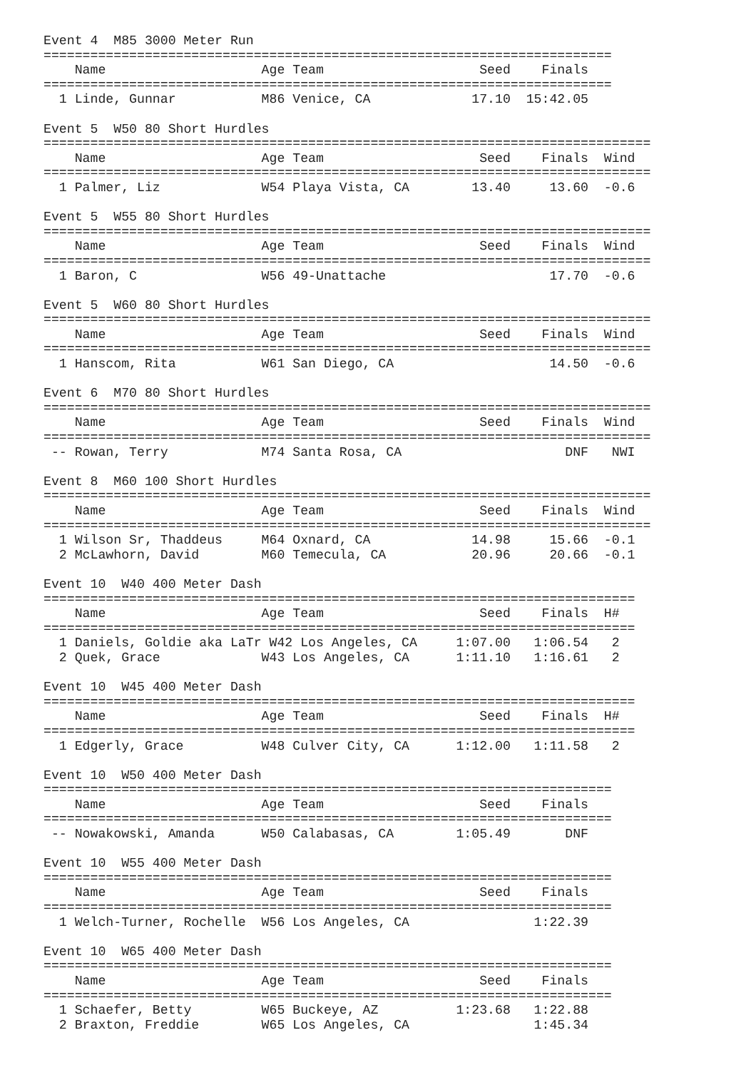Event 4  M85 3000 Meter Run
=========================================================================
    Name                    Age Team                    Seed    Finals  
=========================================================================
  1 Linde, Gunnar           M86 Venice, CA             17.10  15:42.05  

Event 5  W50 80 Short Hurdles
==============================================================================
    Name                    Age Team                    Seed    Finals  Wind
==============================================================================
  1 Palmer, Liz             W54 Playa Vista, CA        13.40     13.60  -0.6

Event 5  W55 80 Short Hurdles
==============================================================================
    Name                    Age Team                    Seed    Finals  Wind
==============================================================================
  1 Baron, C                W56 49-Unattache                     17.70  -0.6

Event 5  W60 80 Short Hurdles
==============================================================================
    Name                    Age Team                    Seed    Finals  Wind
==============================================================================
  1 Hanscom, Rita           W61 San Diego, CA                    14.50  -0.6

Event 6  M70 80 Short Hurdles
==============================================================================
    Name                    Age Team                    Seed    Finals  Wind
==============================================================================
 -- Rowan, Terry            M74 Santa Rosa, CA                     DNF   NWI

Event 8  M60 100 Short Hurdles
==============================================================================
    Name                    Age Team                    Seed    Finals  Wind
==============================================================================
  1 Wilson Sr, Thaddeus     M64 Oxnard, CA             14.98     15.66  -0.1
  2 McLawhorn, David        M60 Temecula, CA           20.96     20.66  -0.1

Event 10  W40 400 Meter Dash
============================================================================
    Name                    Age Team                    Seed    Finals  H#
============================================================================
  1 Daniels, Goldie aka LaTr W42 Los Angeles, CA     1:07.00   1:06.54   2
  2 Quek, Grace             W43 Los Angeles, CA      1:11.10   1:16.61   2

Event 10  W45 400 Meter Dash
============================================================================
    Name                    Age Team                    Seed    Finals  H#
============================================================================
  1 Edgerly, Grace          W48 Culver City, CA      1:12.00   1:11.58   2

Event 10  W50 400 Meter Dash
=========================================================================
    Name                    Age Team                    Seed    Finals  
=========================================================================
 -- Nowakowski, Amanda      W50 Calabasas, CA        1:05.49       DNF  

Event 10  W55 400 Meter Dash
=========================================================================
    Name                    Age Team                    Seed    Finals  
=========================================================================
  1 Welch-Turner, Rochelle  W56 Los Angeles, CA                1:22.39  

Event 10  W65 400 Meter Dash
=========================================================================
    Name                    Age Team                    Seed    Finals  
=========================================================================
  1 Schaefer, Betty         W65 Buckeye, AZ          1:23.68   1:22.88  
  2 Braxton, Freddie        W65 Los Angeles, CA                1:45.34